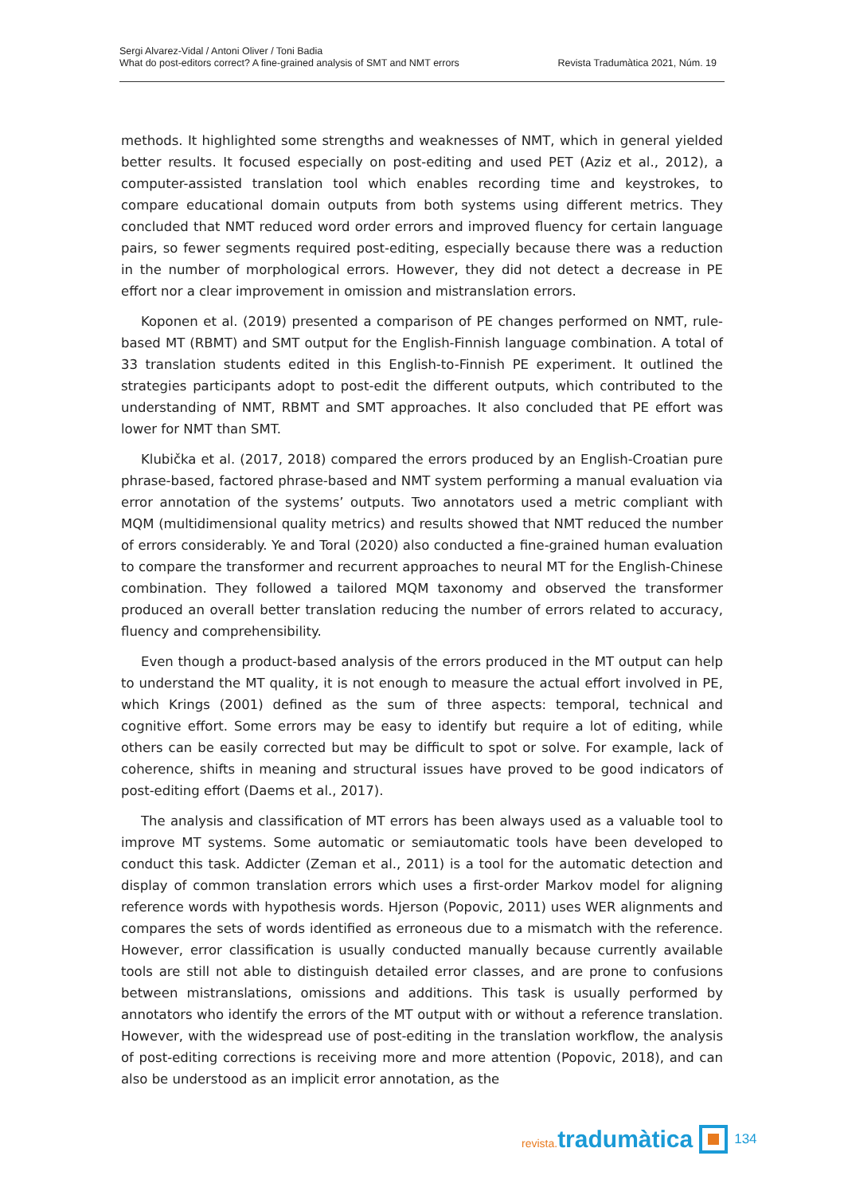Sergi Alvarez-Vidal / Antoni Oliver / Toni Badia
What do post-editors correct? A fine-grained analysis of SMT and NMT errors
Revista Tradumàtica 2021, Núm. 19
methods. It highlighted some strengths and weaknesses of NMT, which in general yielded better results. It focused especially on post-editing and used PET (Aziz et al., 2012), a computer-assisted translation tool which enables recording time and keystrokes, to compare educational domain outputs from both systems using different metrics. They concluded that NMT reduced word order errors and improved fluency for certain language pairs, so fewer segments required post-editing, especially because there was a reduction in the number of morphological errors. However, they did not detect a decrease in PE effort nor a clear improvement in omission and mistranslation errors.
Koponen et al. (2019) presented a comparison of PE changes performed on NMT, rule-based MT (RBMT) and SMT output for the English-Finnish language combination. A total of 33 translation students edited in this English-to-Finnish PE experiment. It outlined the strategies participants adopt to post-edit the different outputs, which contributed to the understanding of NMT, RBMT and SMT approaches. It also concluded that PE effort was lower for NMT than SMT.
Klubička et al. (2017, 2018) compared the errors produced by an English-Croatian pure phrase-based, factored phrase-based and NMT system performing a manual evaluation via error annotation of the systems’ outputs. Two annotators used a metric compliant with MQM (multidimensional quality metrics) and results showed that NMT reduced the number of errors considerably. Ye and Toral (2020) also conducted a fine-grained human evaluation to compare the transformer and recurrent approaches to neural MT for the English-Chinese combination. They followed a tailored MQM taxonomy and observed the transformer produced an overall better translation reducing the number of errors related to accuracy, fluency and comprehensibility.
Even though a product-based analysis of the errors produced in the MT output can help to understand the MT quality, it is not enough to measure the actual effort involved in PE, which Krings (2001) defined as the sum of three aspects: temporal, technical and cognitive effort. Some errors may be easy to identify but require a lot of editing, while others can be easily corrected but may be difficult to spot or solve. For example, lack of coherence, shifts in meaning and structural issues have proved to be good indicators of post-editing effort (Daems et al., 2017).
The analysis and classification of MT errors has been always used as a valuable tool to improve MT systems. Some automatic or semiautomatic tools have been developed to conduct this task. Addicter (Zeman et al., 2011) is a tool for the automatic detection and display of common translation errors which uses a first-order Markov model for aligning reference words with hypothesis words. Hjerson (Popovic, 2011) uses WER alignments and compares the sets of words identified as erroneous due to a mismatch with the reference. However, error classification is usually conducted manually because currently available tools are still not able to distinguish detailed error classes, and are prone to confusions between mistranslations, omissions and additions. This task is usually performed by annotators who identify the errors of the MT output with or without a reference translation. However, with the widespread use of post-editing in the translation workflow, the analysis of post-editing corrections is receiving more and more attention (Popovic, 2018), and can also be understood as an implicit error annotation, as the
revista. tradumàtica
134